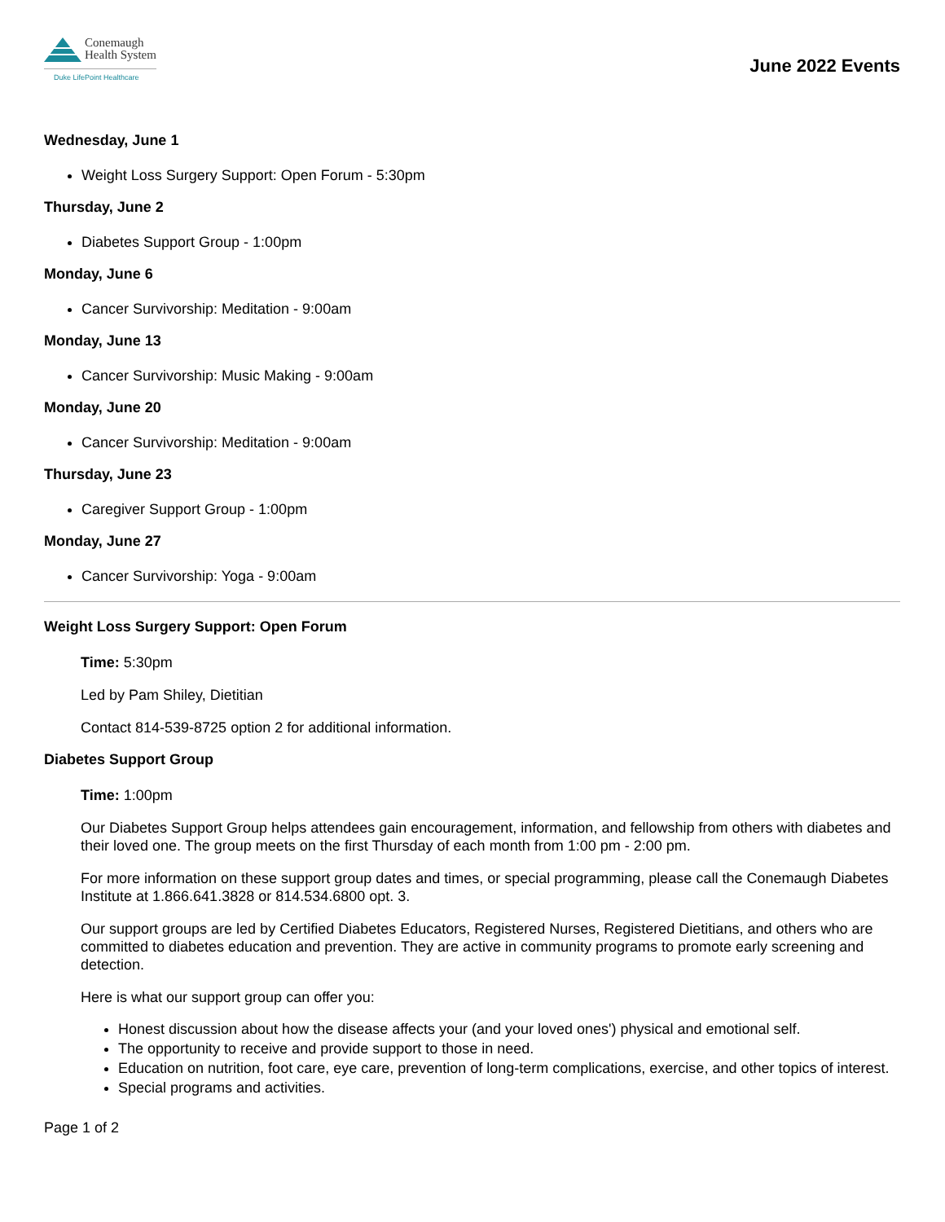Conemaugh
Health System
Duke LifePoint Healthcare
June 2022 Events
Wednesday, June 1
Weight Loss Surgery Support: Open Forum - 5:30pm
Thursday, June 2
Diabetes Support Group - 1:00pm
Monday, June 6
Cancer Survivorship: Meditation - 9:00am
Monday, June 13
Cancer Survivorship: Music Making - 9:00am
Monday, June 20
Cancer Survivorship: Meditation - 9:00am
Thursday, June 23
Caregiver Support Group - 1:00pm
Monday, June 27
Cancer Survivorship: Yoga - 9:00am
Weight Loss Surgery Support: Open Forum
Time: 5:30pm
Led by Pam Shiley, Dietitian
Contact 814-539-8725 option 2 for additional information.
Diabetes Support Group
Time: 1:00pm
Our Diabetes Support Group helps attendees gain encouragement, information, and fellowship from others with diabetes and their loved one. The group meets on the first Thursday of each month from 1:00 pm - 2:00 pm.
For more information on these support group dates and times, or special programming, please call the Conemaugh Diabetes Institute at 1.866.641.3828 or 814.534.6800 opt. 3.
Our support groups are led by Certified Diabetes Educators, Registered Nurses, Registered Dietitians, and others who are committed to diabetes education and prevention. They are active in community programs to promote early screening and detection.
Here is what our support group can offer you:
Honest discussion about how the disease affects your (and your loved ones') physical and emotional self.
The opportunity to receive and provide support to those in need.
Education on nutrition, foot care, eye care, prevention of long-term complications, exercise, and other topics of interest.
Special programs and activities.
Page 1 of 2